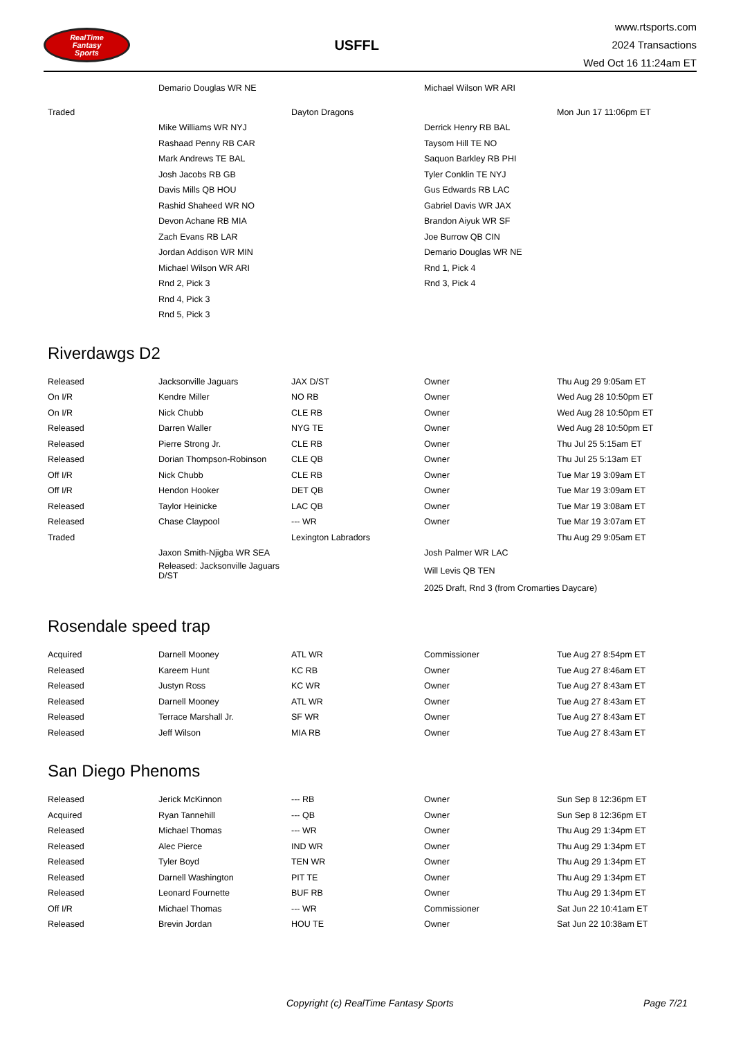RealTime
Fantasy
Sports
USFFL
www.rtsports.com
2024 Transactions
Wed Oct 16 11:24am ET
| | Demario Douglas WR NE | | Michael Wilson WR ARI | |
| Traded | | Dayton Dragons | | Mon Jun 17 11:06pm ET |
| | Mike Williams WR NYJ | | Derrick Henry RB BAL | |
| | Rashaad Penny RB CAR | | Taysom Hill TE NO | |
| | Mark Andrews TE BAL | | Saquon Barkley RB PHI | |
| | Josh Jacobs RB GB | | Tyler Conklin TE NYJ | |
| | Davis Mills QB HOU | | Gus Edwards RB LAC | |
| | Rashid Shaheed WR NO | | Gabriel Davis WR JAX | |
| | Devon Achane RB MIA | | Brandon Aiyuk WR SF | |
| | Zach Evans RB LAR | | Joe Burrow QB CIN | |
| | Jordan Addison WR MIN | | Demario Douglas WR NE | |
| | Michael Wilson WR ARI | | Rnd 1, Pick 4 | |
| | Rnd 2, Pick 3 | | Rnd 3, Pick 4 | |
| | Rnd 4, Pick 3 | | | |
| | Rnd 5, Pick 3 | | | |
Riverdawgs D2
| Released | Jacksonville Jaguars | JAX D/ST | Owner | Thu Aug 29 9:05am ET |
| On I/R | Kendre Miller | NO RB | Owner | Wed Aug 28 10:50pm ET |
| On I/R | Nick Chubb | CLE RB | Owner | Wed Aug 28 10:50pm ET |
| Released | Darren Waller | NYG TE | Owner | Wed Aug 28 10:50pm ET |
| Released | Pierre Strong Jr. | CLE RB | Owner | Thu Jul 25 5:15am ET |
| Released | Dorian Thompson-Robinson | CLE QB | Owner | Thu Jul 25 5:13am ET |
| Off I/R | Nick Chubb | CLE RB | Owner | Tue Mar 19 3:09am ET |
| Off I/R | Hendon Hooker | DET QB | Owner | Tue Mar 19 3:09am ET |
| Released | Taylor Heinicke | LAC QB | Owner | Tue Mar 19 3:08am ET |
| Released | Chase Claypool | --- WR | Owner | Tue Mar 19 3:07am ET |
| Traded | | Lexington Labradors | | Thu Aug 29 9:05am ET |
| | Jaxon Smith-Njigba WR SEA | | Josh Palmer WR LAC | |
| | Released: Jacksonville Jaguars D/ST | | Will Levis QB TEN | |
| | | | 2025 Draft, Rnd 3 (from Cromarties Daycare) | |
Rosendale speed trap
| Acquired | Darnell Mooney | ATL WR | Commissioner | Tue Aug 27 8:54pm ET |
| Released | Kareem Hunt | KC RB | Owner | Tue Aug 27 8:46am ET |
| Released | Justyn Ross | KC WR | Owner | Tue Aug 27 8:43am ET |
| Released | Darnell Mooney | ATL WR | Owner | Tue Aug 27 8:43am ET |
| Released | Terrace Marshall Jr. | SF WR | Owner | Tue Aug 27 8:43am ET |
| Released | Jeff Wilson | MIA RB | Owner | Tue Aug 27 8:43am ET |
San Diego Phenoms
| Released | Jerick McKinnon | --- RB | Owner | Sun Sep 8 12:36pm ET |
| Acquired | Ryan Tannehill | --- QB | Owner | Sun Sep 8 12:36pm ET |
| Released | Michael Thomas | --- WR | Owner | Thu Aug 29 1:34pm ET |
| Released | Alec Pierce | IND WR | Owner | Thu Aug 29 1:34pm ET |
| Released | Tyler Boyd | TEN WR | Owner | Thu Aug 29 1:34pm ET |
| Released | Darnell Washington | PIT TE | Owner | Thu Aug 29 1:34pm ET |
| Released | Leonard Fournette | BUF RB | Owner | Thu Aug 29 1:34pm ET |
| Off I/R | Michael Thomas | --- WR | Commissioner | Sat Jun 22 10:41am ET |
| Released | Brevin Jordan | HOU TE | Owner | Sat Jun 22 10:38am ET |
Copyright (c) RealTime Fantasy Sports Page 7/21